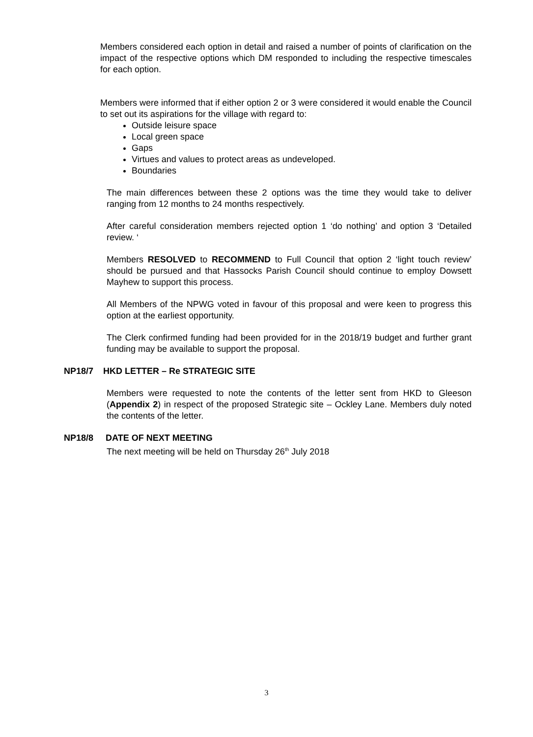Members considered each option in detail and raised a number of points of clarification on the impact of the respective options which DM responded to including the respective timescales for each option.
Members were informed that if either option 2 or 3 were considered it would enable the Council to set out its aspirations for the village with regard to:
Outside leisure space
Local green space
Gaps
Virtues and values to protect areas as undeveloped.
Boundaries
The main differences between these 2 options was the time they would take to deliver ranging from 12 months to 24 months respectively.
After careful consideration members rejected option 1 ‘do nothing’ and option 3 ‘Detailed review. ‘
Members RESOLVED to RECOMMEND to Full Council that option 2 ‘light touch review’ should be pursued and that Hassocks Parish Council should continue to employ Dowsett Mayhew to support this process.
All Members of the NPWG voted in favour of this proposal and were keen to progress this option at the earliest opportunity.
The Clerk confirmed funding had been provided for in the 2018/19 budget and further grant funding may be available to support the proposal.
NP18/7 HKD LETTER – Re STRATEGIC SITE
Members were requested to note the contents of the letter sent from HKD to Gleeson (Appendix 2) in respect of the proposed Strategic site – Ockley Lane. Members duly noted the contents of the letter.
NP18/8 DATE OF NEXT MEETING
The next meeting will be held on Thursday 26<sup>th</sup> July 2018
3